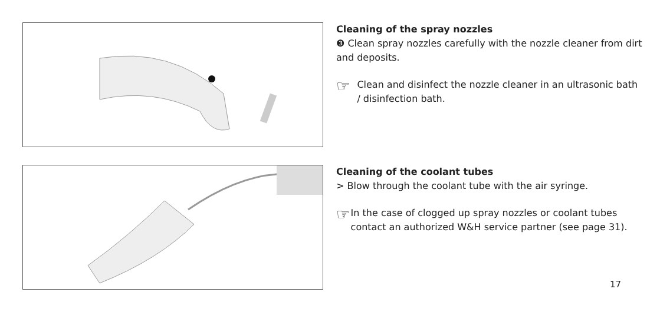Cleaning of the spray nozzles
❸ Clean spray nozzles carefully with the nozzle cleaner from dirt and deposits.
☞
Clean and disinfect the nozzle cleaner in an ultrasonic bath / disinfection bath.
Cleaning of the coolant tubes
> Blow through the coolant tube with the air syringe.
☞
In the case of clogged up spray nozzles or coolant tubes contact an authorized W&H service partner (see page 31).
17